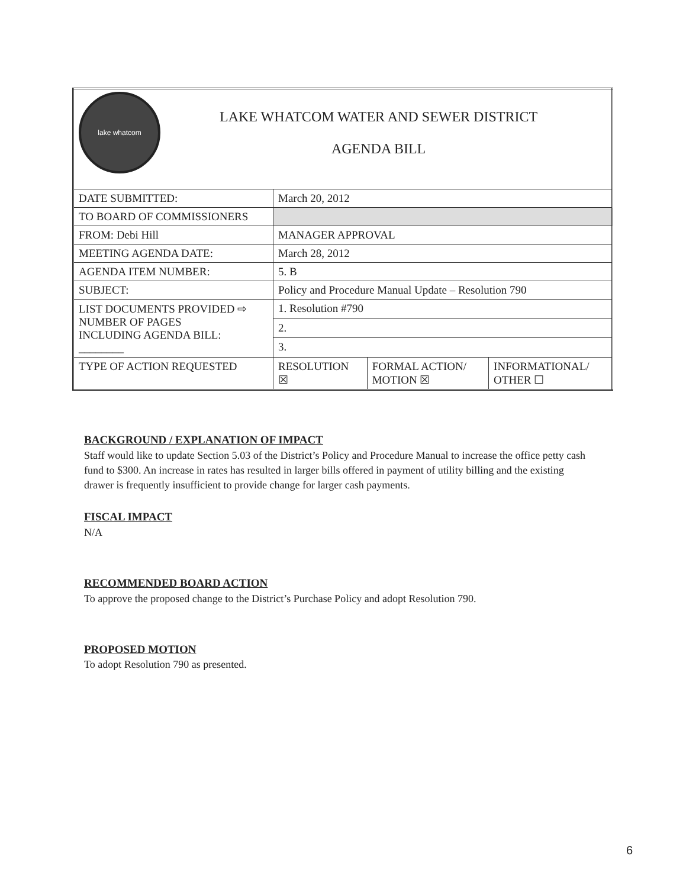| lake whatcom LAKE WHATCOM WATER AND SEWER DISTRICT AGENDA BILL | |
| DATE SUBMITTED: | March 20, 2012 |
| TO BOARD OF COMMISSIONERS | |
| FROM: Debi Hill | MANAGER APPROVAL |
| MEETING AGENDA DATE: | March 28, 2012 |
| AGENDA ITEM NUMBER: | 5. B |
| SUBJECT: | Policy and Procedure Manual Update – Resolution 790 |
| LIST DOCUMENTS PROVIDED ⇨ NUMBER OF PAGES INCLUDING AGENDA BILL: ________ | 1. Resolution #790 |
| | 2. |
| | 3. |
| TYPE OF ACTION REQUESTED | / RESOLUTION ☒ / FORMAL ACTION/ MOTION ☒ / INFORMATIONAL/ OTHER ☐ / |
BACKGROUND / EXPLANATION OF IMPACT
Staff would like to update Section 5.03 of the District’s Policy and Procedure Manual to increase the office petty cash fund to $300. An increase in rates has resulted in larger bills offered in payment of utility billing and the existing drawer is frequently insufficient to provide change for larger cash payments.
FISCAL IMPACT
N/A
RECOMMENDED BOARD ACTION
To approve the proposed change to the District’s Purchase Policy and adopt Resolution 790.
PROPOSED MOTION
To adopt Resolution 790 as presented.
6